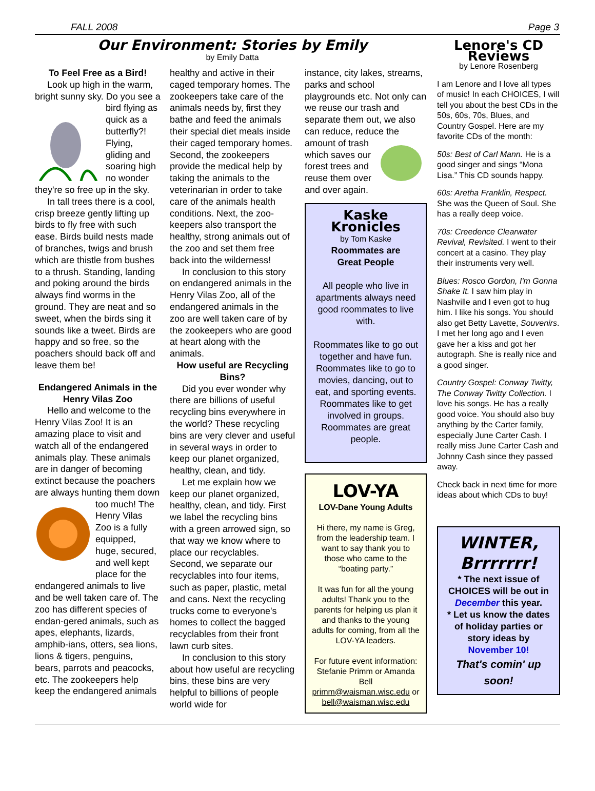FALL 2008 Page 3
Our Environment: Stories by Emily
by Emily Datta
To Feel Free as a Bird!
Look up high in the warm, bright sunny sky. Do you see a bird flying as quick as a butterfly?! Flying, gliding and soaring high no wonder they're so free up in the sky.
In tall trees there is a cool, crisp breeze gently lifting up birds to fly free with such ease. Birds build nests made of branches, twigs and brush which are thistle from bushes to a thrush. Standing, landing and poking around the birds always find worms in the ground. They are neat and so sweet, when the birds sing it sounds like a tweet. Birds are happy and so free, so the poachers should back off and leave them be!
Endangered Animals in the Henry Vilas Zoo
Hello and welcome to the Henry Vilas Zoo! It is an amazing place to visit and watch all of the endangered animals play. These animals are in danger of becoming extinct because the poachers are always hunting them down too much! The Henry Vilas Zoo is a fully equipped, huge, secured, and well kept place for the endangered animals to live and be well taken care of. The zoo has different species of endan-gered animals, such as apes, elephants, lizards, amphib-ians, otters, sea lions, lions & tigers, penguins, bears, parrots and peacocks, etc. The zookeepers help keep the endangered animals
healthy and active in their caged temporary homes. The zookeepers take care of the animals needs by, first they bathe and feed the animals their special diet meals inside their caged temporary homes. Second, the zookeepers provide the medical help by taking the animals to the veterinarian in order to take care of the animals health conditions. Next, the zoo-keepers also transport the healthy, strong animals out of the zoo and set them free back into the wilderness!
In conclusion to this story on endangered animals in the Henry Vilas Zoo, all of the endangered animals in the zoo are well taken care of by the zookeepers who are good at heart along with the animals.
How useful are Recycling Bins?
Did you ever wonder why there are billions of useful recycling bins everywhere in the world? These recycling bins are very clever and useful in several ways in order to keep our planet organized, healthy, clean, and tidy.
Let me explain how we keep our planet organized, healthy, clean, and tidy. First we label the recycling bins with a green arrowed sign, so that way we know where to place our recyclables. Second, we separate our recyclables into four items, such as paper, plastic, metal and cans. Next the recycling trucks come to everyone's homes to collect the bagged recyclables from their front lawn curb sites.
In conclusion to this story about how useful are recycling bins, these bins are very helpful to billions of people world wide for
instance, city lakes, streams, parks and school playgrounds etc. Not only can we reuse our trash and separate them out, we also can reduce, reduce the amount of trash which saves our forest trees and reuse them over and over again.
Kaske Kronicles
by Tom Kaske
Roommates are
Great People
All people who live in apartments always need good roommates to live with.
Roommates like to go out together and have fun. Roommates like to go to movies, dancing, out to eat, and sporting events. Roommates like to get involved in groups. Roommates are great people.
LOV-YA
LOV-Dane Young Adults
Hi there, my name is Greg, from the leadership team. I want to say thank you to those who came to the “boating party.”
It was fun for all the young adults! Thank you to the parents for helping us plan it and thanks to the young adults for coming, from all the LOV-YA leaders.
For future event information: Stefanie Primm or Amanda Bell primm@waisman.wisc.edu or bell@waisman.wisc.edu
Lenore's CD Reviews
by Lenore Rosenberg
I am Lenore and I love all types of music! In each CHOICES, I will tell you about the best CDs in the 50s, 60s, 70s, Blues, and Country Gospel. Here are my favorite CDs of the month:
50s: Best of Carl Mann. He is a good singer and sings “Mona Lisa.” This CD sounds happy.
60s: Aretha Franklin, Respect. She was the Queen of Soul. She has a really deep voice.
70s: Creedence Clearwater Revival, Revisited. I went to their concert at a casino. They play their instruments very well.
Blues: Rosco Gordon, I'm Gonna Shake It. I saw him play in Nashville and I even got to hug him. I like his songs. You should also get Betty Lavette, Souvenirs. I met her long ago and I even gave her a kiss and got her autograph. She is really nice and a good singer.
Country Gospel: Conway Twitty, The Conway Twitty Collection. I love his songs. He has a really good voice. You should also buy anything by the Carter family, especially June Carter Cash. I really miss June Carter Cash and Johnny Cash since they passed away.
Check back in next time for more ideas about which CDs to buy!
WINTER, Brrrrrrr!
* The next issue of CHOICES will be out in December this year.
* Let us know the dates of holiday parties or story ideas by
November 10!
That's comin' up soon!